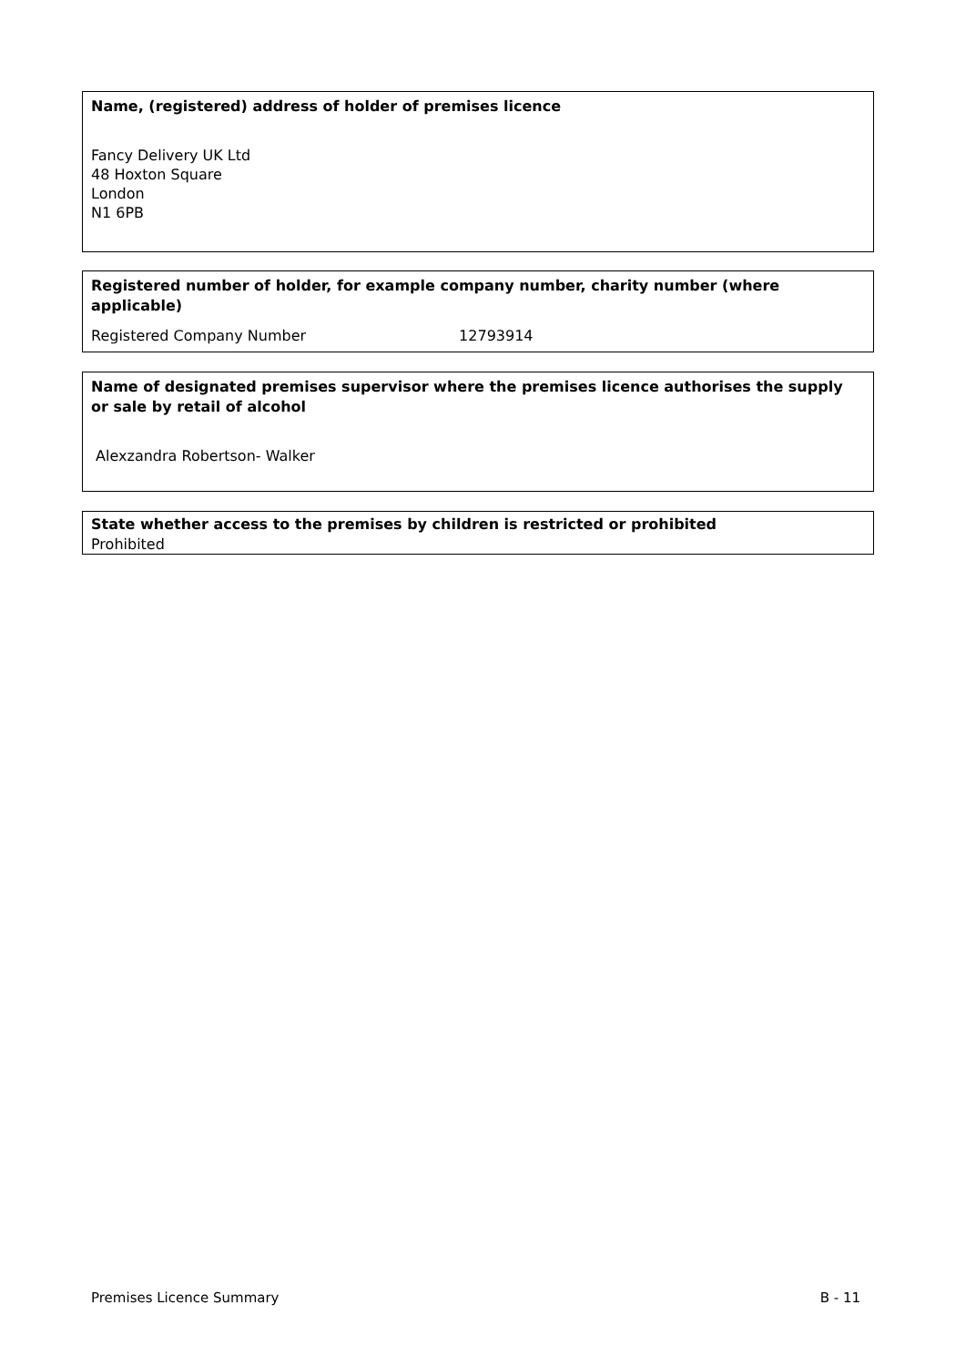Name, (registered) address of holder of premises licence
Fancy Delivery UK Ltd
48 Hoxton Square
London
N1 6PB
Registered number of holder, for example company number, charity number (where applicable)
Registered Company Number 12793914
Name of designated premises supervisor where the premises licence authorises the supply or sale by retail of alcohol
Alexzandra Robertson- Walker
State whether access to the premises by children is restricted or prohibited
Prohibited
Premises Licence Summary B - 11